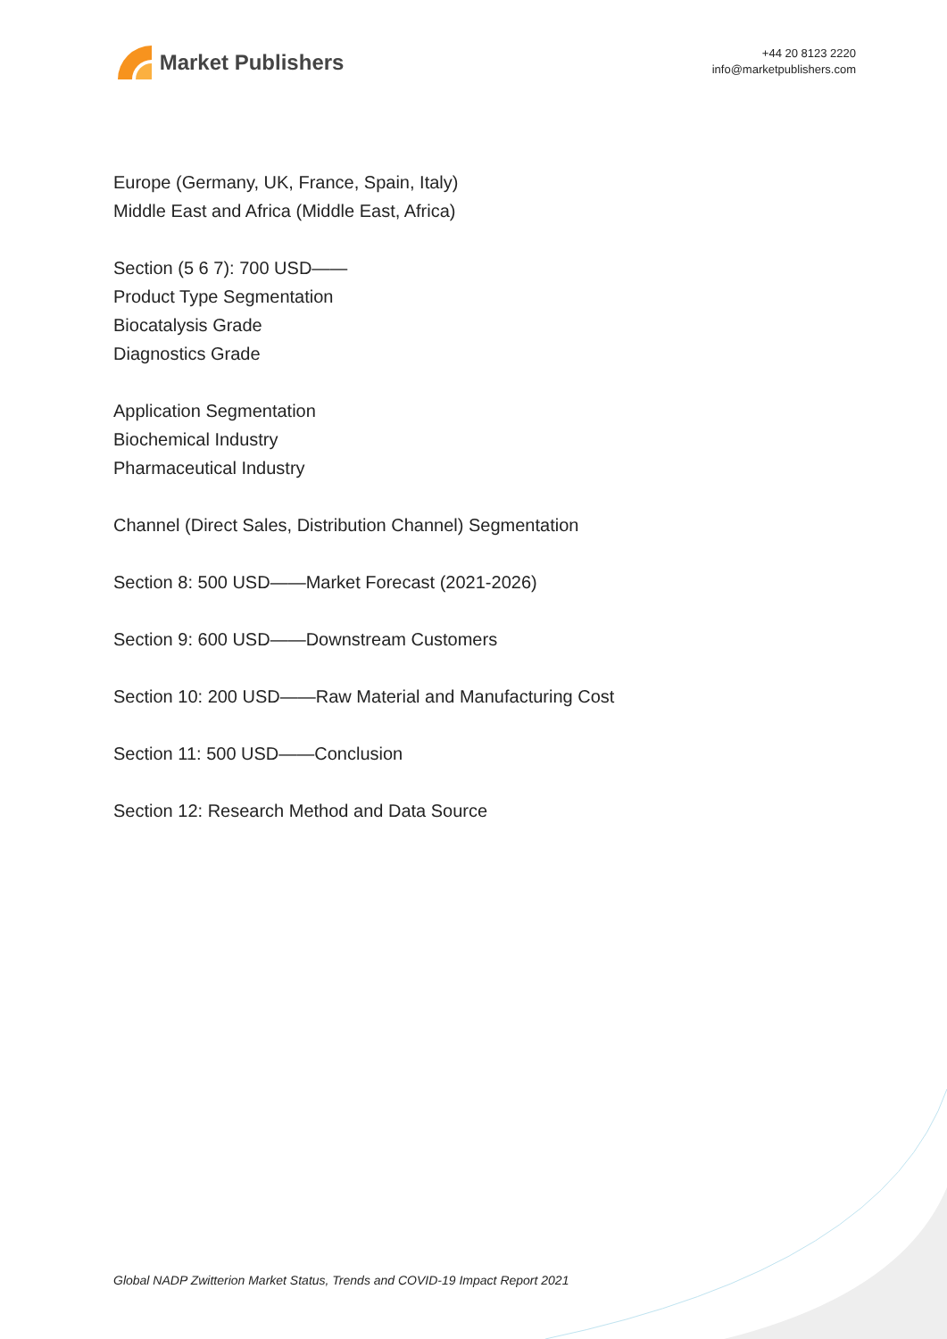Market Publishers
+44 20 8123 2220
info@marketpublishers.com
Europe (Germany, UK, France, Spain, Italy)
Middle East and Africa (Middle East, Africa)
Section (5 6 7): 700 USD——
Product Type Segmentation
Biocatalysis Grade
Diagnostics Grade
Application Segmentation
Biochemical Industry
Pharmaceutical Industry
Channel (Direct Sales, Distribution Channel) Segmentation
Section 8: 500 USD——Market Forecast (2021-2026)
Section 9: 600 USD——Downstream Customers
Section 10: 200 USD——Raw Material and Manufacturing Cost
Section 11: 500 USD——Conclusion
Section 12: Research Method and Data Source
Global NADP Zwitterion Market Status, Trends and COVID-19 Impact Report 2021